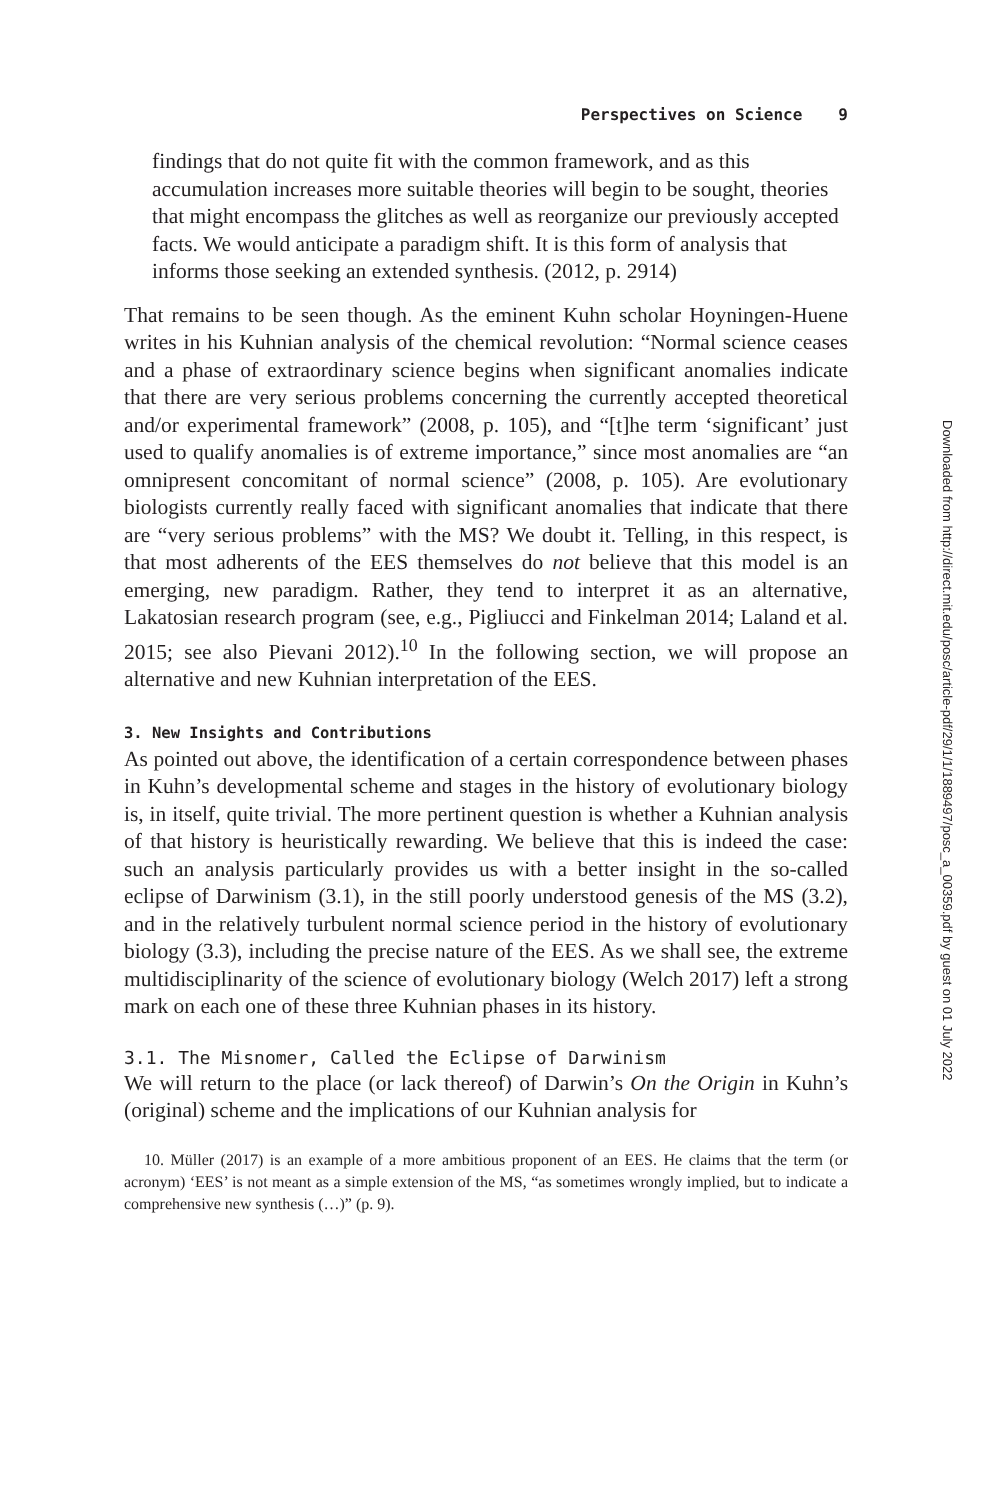Perspectives on Science 9
findings that do not quite fit with the common framework, and as this accumulation increases more suitable theories will begin to be sought, theories that might encompass the glitches as well as reorganize our previously accepted facts. We would anticipate a paradigm shift. It is this form of analysis that informs those seeking an extended synthesis. (2012, p. 2914)
That remains to be seen though. As the eminent Kuhn scholar Hoyningen-Huene writes in his Kuhnian analysis of the chemical revolution: “Normal science ceases and a phase of extraordinary science begins when significant anomalies indicate that there are very serious problems concerning the currently accepted theoretical and/or experimental framework” (2008, p. 105), and “[t]he term ‘significant’ just used to qualify anomalies is of extreme importance,” since most anomalies are “an omnipresent concomitant of normal science” (2008, p. 105). Are evolutionary biologists currently really faced with significant anomalies that indicate that there are “very serious problems” with the MS? We doubt it. Telling, in this respect, is that most adherents of the EES themselves do not believe that this model is an emerging, new paradigm. Rather, they tend to interpret it as an alternative, Lakatosian research program (see, e.g., Pigliucci and Finkelman 2014; Laland et al. 2015; see also Pievani 2012).<sup>10</sup> In the following section, we will propose an alternative and new Kuhnian interpretation of the EES.
3. New Insights and Contributions
As pointed out above, the identification of a certain correspondence between phases in Kuhn’s developmental scheme and stages in the history of evolutionary biology is, in itself, quite trivial. The more pertinent question is whether a Kuhnian analysis of that history is heuristically rewarding. We believe that this is indeed the case: such an analysis particularly provides us with a better insight in the so-called eclipse of Darwinism (3.1), in the still poorly understood genesis of the MS (3.2), and in the relatively turbulent normal science period in the history of evolutionary biology (3.3), including the precise nature of the EES. As we shall see, the extreme multidisciplinarity of the science of evolutionary biology (Welch 2017) left a strong mark on each one of these three Kuhnian phases in its history.
3.1. The Misnomer, Called the Eclipse of Darwinism
We will return to the place (or lack thereof) of Darwin’s On the Origin in Kuhn’s (original) scheme and the implications of our Kuhnian analysis for
10. Müller (2017) is an example of a more ambitious proponent of an EES. He claims that the term (or acronym) ‘EES’ is not meant as a simple extension of the MS, “as sometimes wrongly implied, but to indicate a comprehensive new synthesis (…)” (p. 9).
Downloaded from http://direct.mit.edu/posc/article-pdf/29/1/1/1889497/posc_a_00359.pdf by guest on 01 July 2022